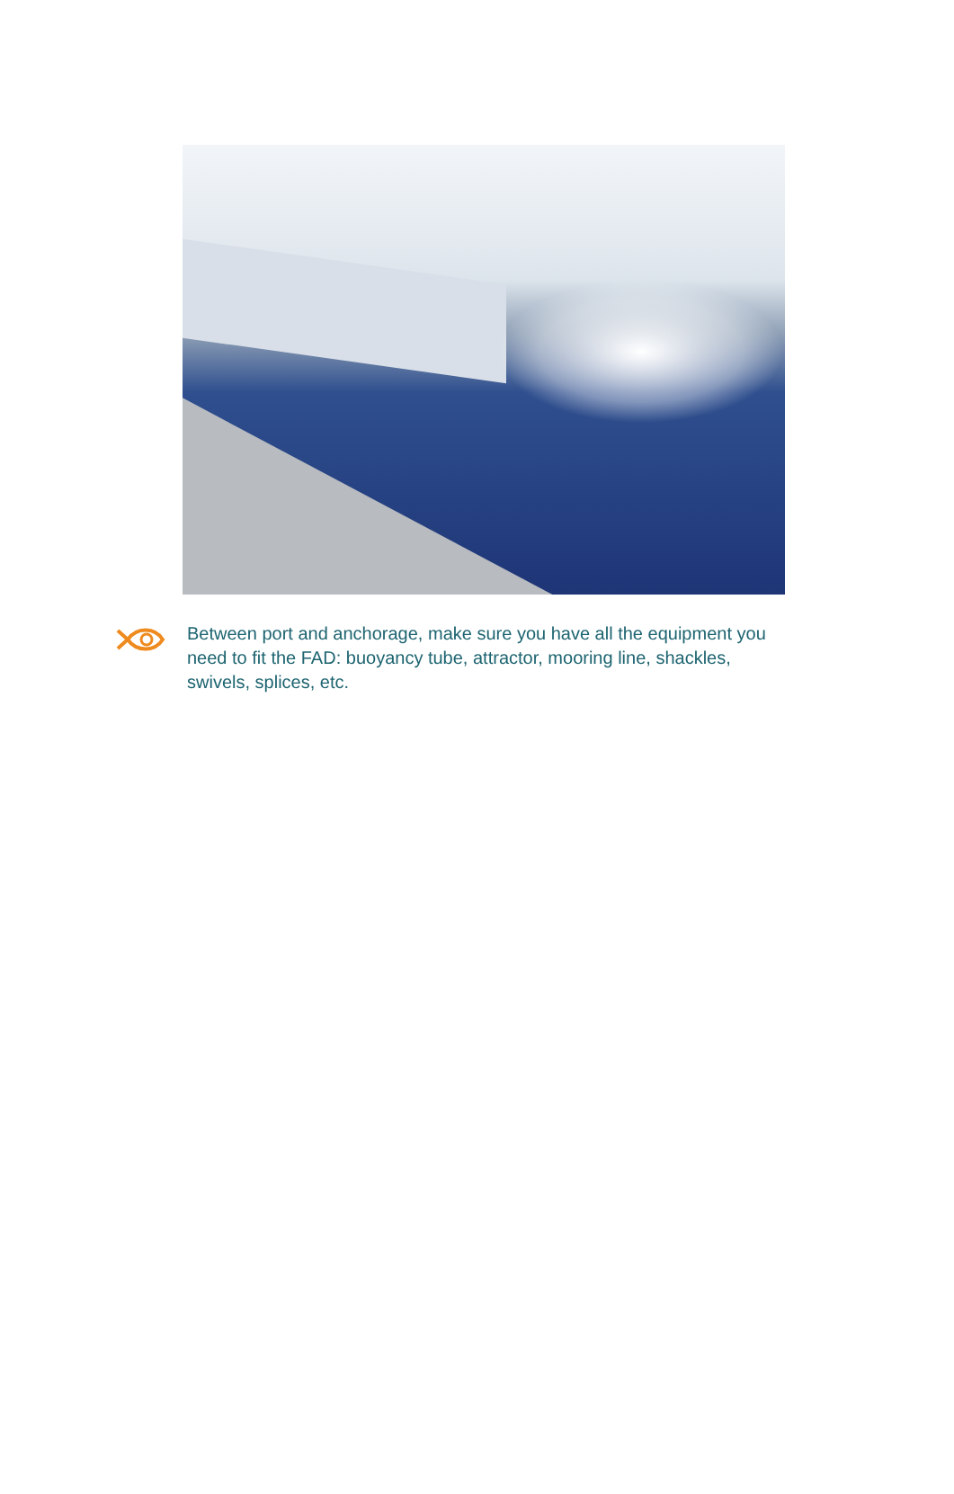Between port and anchorage, make sure you have all the equipment you need to fit the FAD: buoyancy tube, attractor, mooring line, shackles, swivels, splices, etc.